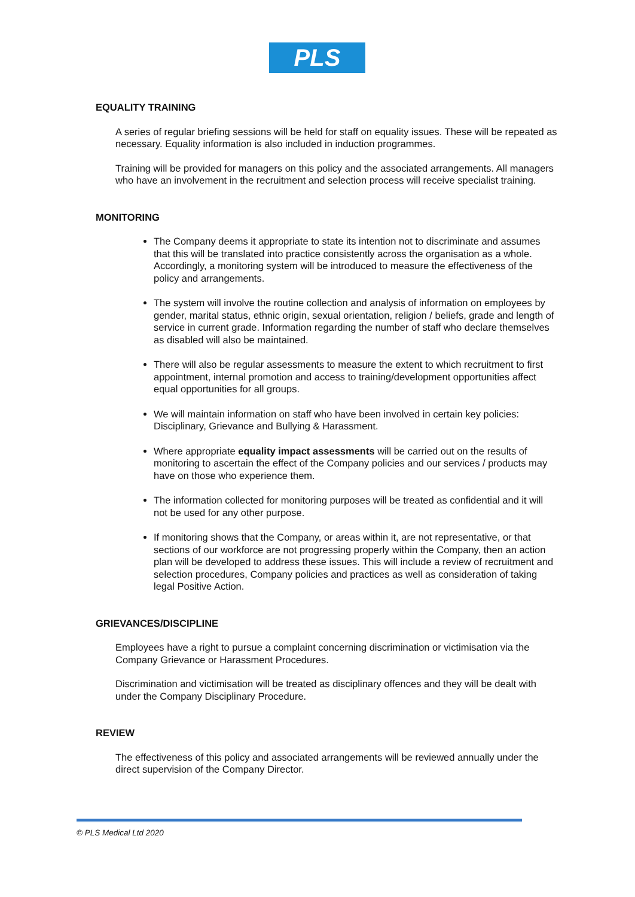PLS
EQUALITY TRAINING
A series of regular briefing sessions will be held for staff on equality issues. These will be repeated as necessary. Equality information is also included in induction programmes.
Training will be provided for managers on this policy and the associated arrangements. All managers who have an involvement in the recruitment and selection process will receive specialist training.
MONITORING
The Company deems it appropriate to state its intention not to discriminate and assumes that this will be translated into practice consistently across the organisation as a whole. Accordingly, a monitoring system will be introduced to measure the effectiveness of the policy and arrangements.
The system will involve the routine collection and analysis of information on employees by gender, marital status, ethnic origin, sexual orientation, religion / beliefs, grade and length of service in current grade. Information regarding the number of staff who declare themselves as disabled will also be maintained.
There will also be regular assessments to measure the extent to which recruitment to first appointment, internal promotion and access to training/development opportunities affect equal opportunities for all groups.
We will maintain information on staff who have been involved in certain key policies: Disciplinary, Grievance and Bullying & Harassment.
Where appropriate equality impact assessments will be carried out on the results of monitoring to ascertain the effect of the Company policies and our services / products may have on those who experience them.
The information collected for monitoring purposes will be treated as confidential and it will not be used for any other purpose.
If monitoring shows that the Company, or areas within it, are not representative, or that sections of our workforce are not progressing properly within the Company, then an action plan will be developed to address these issues. This will include a review of recruitment and selection procedures, Company policies and practices as well as consideration of taking legal Positive Action.
GRIEVANCES/DISCIPLINE
Employees have a right to pursue a complaint concerning discrimination or victimisation via the Company Grievance or Harassment Procedures.
Discrimination and victimisation will be treated as disciplinary offences and they will be dealt with under the Company Disciplinary Procedure.
REVIEW
The effectiveness of this policy and associated arrangements will be reviewed annually under the direct supervision of the Company Director.
© PLS Medical Ltd 2020